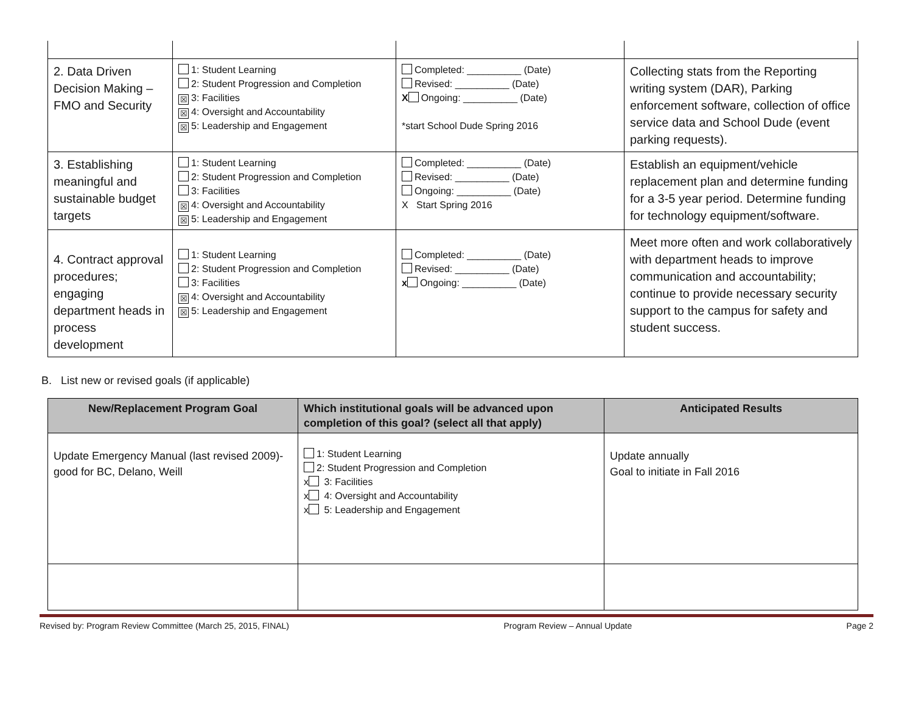| 2. Data Driven Decision Making – FMO and Security | 1: Student Learning 2: Student Progression and Completion ☒ 3: Facilities ☒ 4: Oversight and Accountability ☒ 5: Leadership and Engagement | Completed: __________ (Date) Revised: __________ (Date) X Ongoing: __________ (Date) *start School Dude Spring 2016 | Collecting stats from the Reporting writing system (DAR), Parking enforcement software, collection of office service data and School Dude (event parking requests). |
| 3. Establishing meaningful and sustainable budget targets | 1: Student Learning 2: Student Progression and Completion 3: Facilities ☒ 4: Oversight and Accountability ☒ 5: Leadership and Engagement | Completed: __________ (Date) Revised: __________ (Date) Ongoing: __________ (Date) X Start Spring 2016 | Establish an equipment/vehicle replacement plan and determine funding for a 3-5 year period. Determine funding for technology equipment/software. |
| 4. Contract approval procedures; engaging department heads in process development | 1: Student Learning 2: Student Progression and Completion 3: Facilities ☒ 4: Oversight and Accountability ☒ 5: Leadership and Engagement | Completed: __________ (Date) Revised: __________ (Date) x Ongoing: __________ (Date) | Meet more often and work collaboratively with department heads to improve communication and accountability; continue to provide necessary security support to the campus for safety and student success. |
B. List new or revised goals (if applicable)
| New/Replacement Program Goal | Which institutional goals will be advanced upon completion of this goal? (select all that apply) | Anticipated Results |
| --- | --- | --- |
| Update Emergency Manual (last revised 2009)- good for BC, Delano, Weill | 1: Student Learning 2: Student Progression and Completion x 3: Facilities x 4: Oversight and Accountability x 5: Leadership and Engagement | Update annually Goal to initiate in Fall 2016 |
Revised by: Program Review Committee (March 25, 2015, FINAL) Program Review – Annual Update Page 2